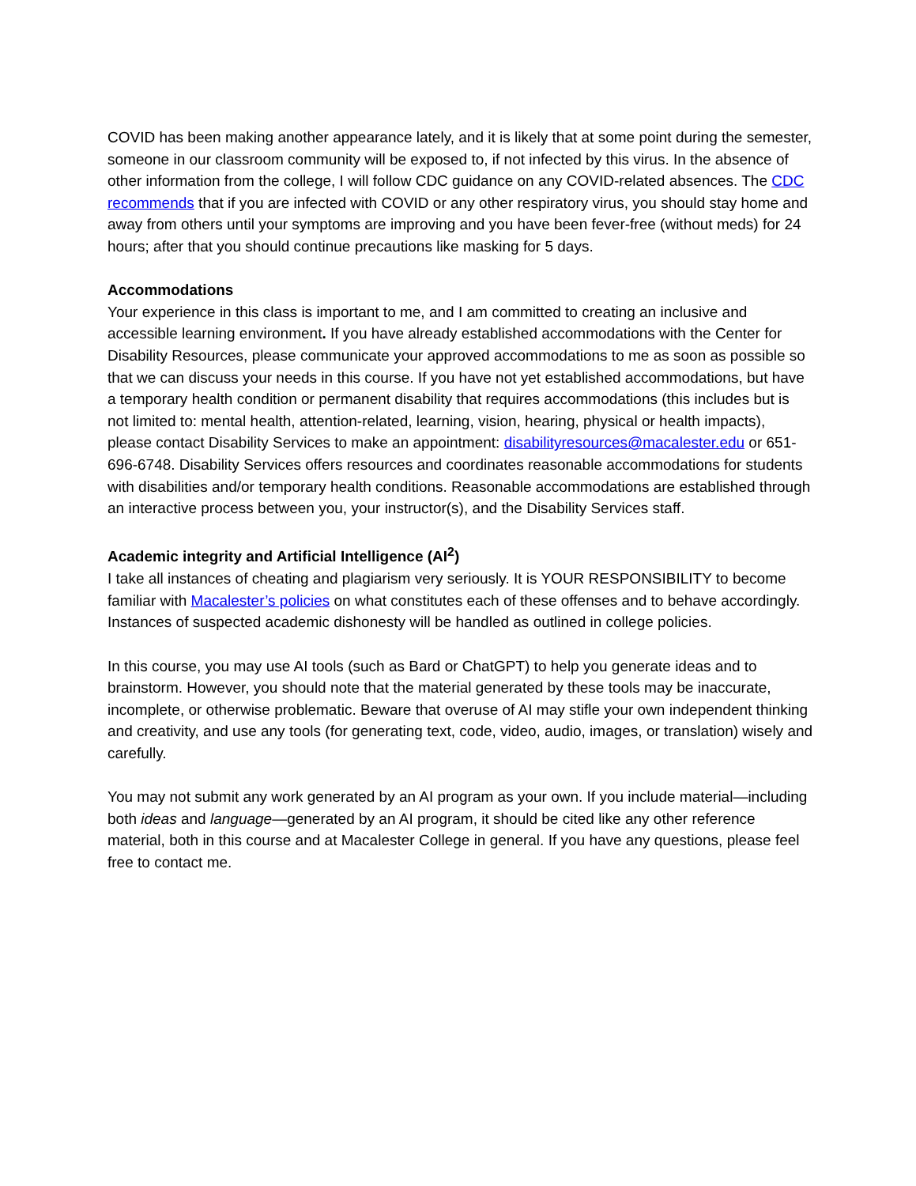COVID has been making another appearance lately, and it is likely that at some point during the semester, someone in our classroom community will be exposed to, if not infected by this virus. In the absence of other information from the college, I will follow CDC guidance on any COVID-related absences. The CDC recommends that if you are infected with COVID or any other respiratory virus, you should stay home and away from others until your symptoms are improving and you have been fever-free (without meds) for 24 hours; after that you should continue precautions like masking for 5 days.
Accommodations
Your experience in this class is important to me, and I am committed to creating an inclusive and accessible learning environment. If you have already established accommodations with the Center for Disability Resources, please communicate your approved accommodations to me as soon as possible so that we can discuss your needs in this course. If you have not yet established accommodations, but have a temporary health condition or permanent disability that requires accommodations (this includes but is not limited to: mental health, attention-related, learning, vision, hearing, physical or health impacts), please contact Disability Services to make an appointment: disabilityresources@macalester.edu or 651-696-6748. Disability Services offers resources and coordinates reasonable accommodations for students with disabilities and/or temporary health conditions. Reasonable accommodations are established through an interactive process between you, your instructor(s), and the Disability Services staff.
Academic integrity and Artificial Intelligence (AI<sup>2</sup>)
I take all instances of cheating and plagiarism very seriously. It is YOUR RESPONSIBILITY to become familiar with Macalester’s policies on what constitutes each of these offenses and to behave accordingly. Instances of suspected academic dishonesty will be handled as outlined in college policies.
In this course, you may use AI tools (such as Bard or ChatGPT) to help you generate ideas and to brainstorm. However, you should note that the material generated by these tools may be inaccurate, incomplete, or otherwise problematic. Beware that overuse of AI may stifle your own independent thinking and creativity, and use any tools (for generating text, code, video, audio, images, or translation) wisely and carefully.
You may not submit any work generated by an AI program as your own. If you include material—including both ideas and language—generated by an AI program, it should be cited like any other reference material, both in this course and at Macalester College in general. If you have any questions, please feel free to contact me.